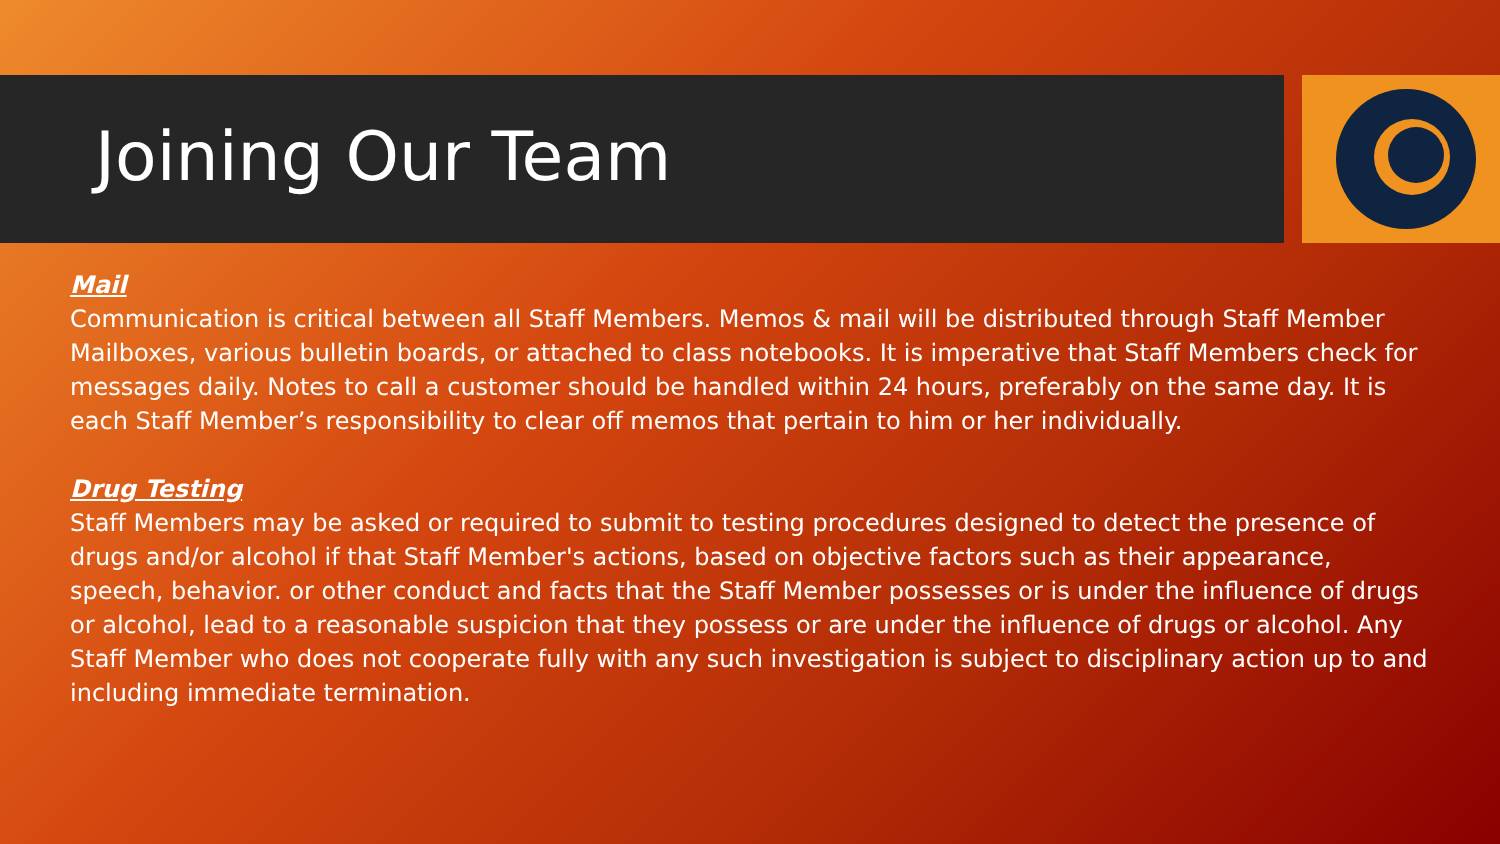Joining Our Team
Mail
Communication is critical between all Staff Members. Memos & mail will be distributed through Staff Member Mailboxes, various bulletin boards, or attached to class notebooks. It is imperative that Staff Members check for messages daily. Notes to call a customer should be handled within 24 hours, preferably on the same day. It is each Staff Member’s responsibility to clear off memos that pertain to him or her individually.
Drug Testing
Staff Members may be asked or required to submit to testing procedures designed to detect the presence of drugs and/or alcohol if that Staff Member's actions, based on objective factors such as their appearance, speech, behavior. or other conduct and facts that the Staff Member possesses or is under the influence of drugs or alcohol, lead to a reasonable suspicion that they possess or are under the influence of drugs or alcohol. Any Staff Member who does not cooperate fully with any such investigation is subject to disciplinary action up to and including immediate termination.